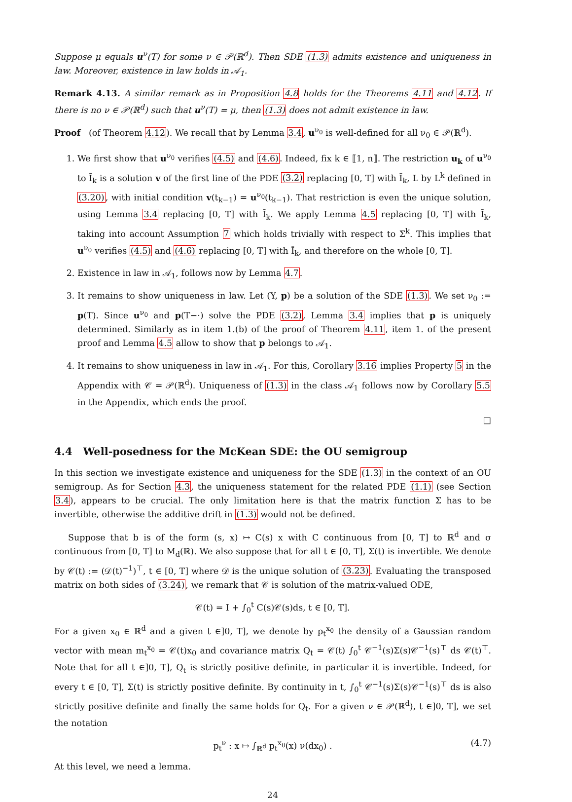Suppose μ equals u<sup>ν</sup>(T) for some ν ∈ 𝒫(ℝ<sup>d</sup>). Then SDE (1.3) admits existence and uniqueness in law. Moreover, existence in law holds in 𝒜<sub>1</sub>.
Remark 4.13. A similar remark as in Proposition 4.8 holds for the Theorems 4.11 and 4.12. If there is no ν ∈ 𝒫(ℝ<sup>d</sup>) such that u<sup>ν</sup>(T) = μ, then (1.3) does not admit existence in law.
Proof (of Theorem 4.12). We recall that by Lemma 3.4, u<sup>ν<sub>0</sub></sup> is well-defined for all ν<sub>0</sub> ∈ 𝒫(ℝ<sup>d</sup>).
1. We first show that u<sup>ν<sub>0</sub></sup> verifies (4.5) and (4.6). Indeed, fix k ∈ ⟦1, n⟧. The restriction u<sub>k</sub> of u<sup>ν<sub>0</sub></sup> to Ī<sub>k</sub> is a solution v of the first line of the PDE (3.2) replacing [0, T] with Ī<sub>k</sub>, L by L<sup>k</sup> defined in (3.20), with initial condition v(t<sub>k−1</sub>) = u<sup>ν<sub>0</sub></sup>(t<sub>k−1</sub>). That restriction is even the unique solution, using Lemma 3.4 replacing [0, T] with Ī<sub>k</sub>. We apply Lemma 4.5 replacing [0, T] with Ī<sub>k</sub>, taking into account Assumption 7 which holds trivially with respect to Σ<sup>k</sup>. This implies that u<sup>ν<sub>0</sub></sup> verifies (4.5) and (4.6) replacing [0, T] with Ī<sub>k</sub>, and therefore on the whole [0, T].
2. Existence in law in 𝒜<sub>1</sub>, follows now by Lemma 4.7.
3. It remains to show uniqueness in law. Let (Y, p) be a solution of the SDE (1.3). We set ν<sub>0</sub> := p(T). Since u<sup>ν<sub>0</sub></sup> and p(T−·) solve the PDE (3.2), Lemma 3.4 implies that p is uniquely determined. Similarly as in item 1.(b) of the proof of Theorem 4.11, item 1. of the present proof and Lemma 4.5 allow to show that p belongs to 𝒜<sub>1</sub>.
4. It remains to show uniqueness in law in 𝒜<sub>1</sub>. For this, Corollary 3.16 implies Property 5 in the Appendix with 𝒞 = 𝒫(ℝ<sup>d</sup>). Uniqueness of (1.3) in the class 𝒜<sub>1</sub> follows now by Corollary 5.5 in the Appendix, which ends the proof.
□
4.4 Well-posedness for the McKean SDE: the OU semigroup
In this section we investigate existence and uniqueness for the SDE (1.3) in the context of an OU semigroup. As for Section 4.3, the uniqueness statement for the related PDE (1.1) (see Section 3.4), appears to be crucial. The only limitation here is that the matrix function Σ has to be invertible, otherwise the additive drift in (1.3) would not be defined.
Suppose that b is of the form (s, x) ↦ C(s) x with C continuous from [0, T] to ℝ<sup>d</sup> and σ continuous from [0, T] to M<sub>d</sub>(ℝ). We also suppose that for all t ∈ [0, T], Σ(t) is invertible. We denote by 𝒞(t) := (𝒟(t)<sup>−1</sup>)<sup>⊤</sup>, t ∈ [0, T] where 𝒟 is the unique solution of (3.23). Evaluating the transposed matrix on both sides of (3.24), we remark that 𝒞 is solution of the matrix-valued ODE,
𝒞(t) = I + ∫<sub>0</sub><sup>t</sup> C(s)𝒞(s)ds, t ∈ [0, T].
For a given x<sub>0</sub> ∈ ℝ<sup>d</sup> and a given t ∈]0, T], we denote by p<sub>t</sub><sup>x<sub>0</sub></sup> the density of a Gaussian random vector with mean m<sub>t</sub><sup>x<sub>0</sub></sup> = 𝒞(t)x<sub>0</sub> and covariance matrix Q<sub>t</sub> = 𝒞(t) ∫<sub>0</sub><sup>t</sup> 𝒞<sup>−1</sup>(s)Σ(s)𝒞<sup>−1</sup>(s)<sup>⊤</sup> ds 𝒞(t)<sup>⊤</sup>. Note that for all t ∈]0, T], Q<sub>t</sub> is strictly positive definite, in particular it is invertible. Indeed, for every t ∈ [0, T], Σ(t) is strictly positive definite. By continuity in t, ∫<sub>0</sub><sup>t</sup> 𝒞<sup>−1</sup>(s)Σ(s)𝒞<sup>−1</sup>(s)<sup>⊤</sup> ds is also strictly positive definite and finally the same holds for Q<sub>t</sub>. For a given ν ∈ 𝒫(ℝ<sup>d</sup>), t ∈]0, T], we set the notation
p<sub>t</sub><sup>ν</sup> : x ↦ ∫<sub>ℝ<sup>d</sup></sub> p<sub>t</sub><sup>x<sub>0</sub></sup>(x) ν(dx<sub>0</sub>) . (4.7)
At this level, we need a lemma.
24